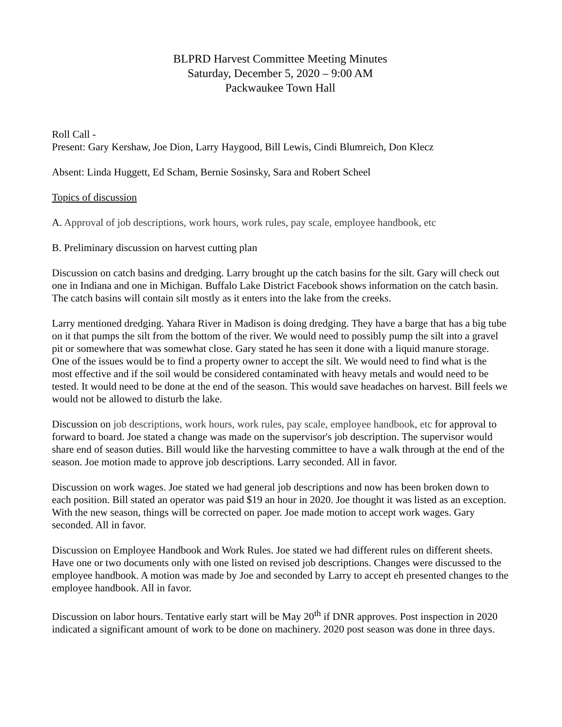BLPRD Harvest Committee Meeting Minutes
Saturday, December 5, 2020 – 9:00 AM
Packwaukee Town Hall
Roll Call -
Present: Gary Kershaw, Joe Dion, Larry Haygood, Bill Lewis, Cindi Blumreich, Don Klecz
Absent: Linda Huggett, Ed Scham, Bernie Sosinsky, Sara and Robert Scheel
Topics of discussion
A. Approval of job descriptions, work hours, work rules, pay scale, employee handbook, etc
B. Preliminary discussion on harvest cutting plan
Discussion on catch basins and dredging. Larry brought up the catch basins for the silt. Gary will check out one in Indiana and one in Michigan. Buffalo Lake District Facebook shows information on the catch basin. The catch basins will contain silt mostly as it enters into the lake from the creeks.
Larry mentioned dredging. Yahara River in Madison is doing dredging. They have a barge that has a big tube on it that pumps the silt from the bottom of the river. We would need to possibly pump the silt into a gravel pit or somewhere that was somewhat close. Gary stated he has seen it done with a liquid manure storage. One of the issues would be to find a property owner to accept the silt. We would need to find what is the most effective and if the soil would be considered contaminated with heavy metals and would need to be tested. It would need to be done at the end of the season. This would save headaches on harvest. Bill feels we would not be allowed to disturb the lake.
Discussion on job descriptions, work hours, work rules, pay scale, employee handbook, etc for approval to forward to board. Joe stated a change was made on the supervisor's job description. The supervisor would share end of season duties. Bill would like the harvesting committee to have a walk through at the end of the season. Joe motion made to approve job descriptions. Larry seconded. All in favor.
Discussion on work wages. Joe stated we had general job descriptions and now has been broken down to each position. Bill stated an operator was paid $19 an hour in 2020. Joe thought it was listed as an exception. With the new season, things will be corrected on paper. Joe made motion to accept work wages. Gary seconded. All in favor.
Discussion on Employee Handbook and Work Rules. Joe stated we had different rules on different sheets. Have one or two documents only with one listed on revised job descriptions. Changes were discussed to the employee handbook. A motion was made by Joe and seconded by Larry to accept eh presented changes to the employee handbook. All in favor.
Discussion on labor hours. Tentative early start will be May 20<sup>th</sup> if DNR approves. Post inspection in 2020 indicated a significant amount of work to be done on machinery. 2020 post season was done in three days.